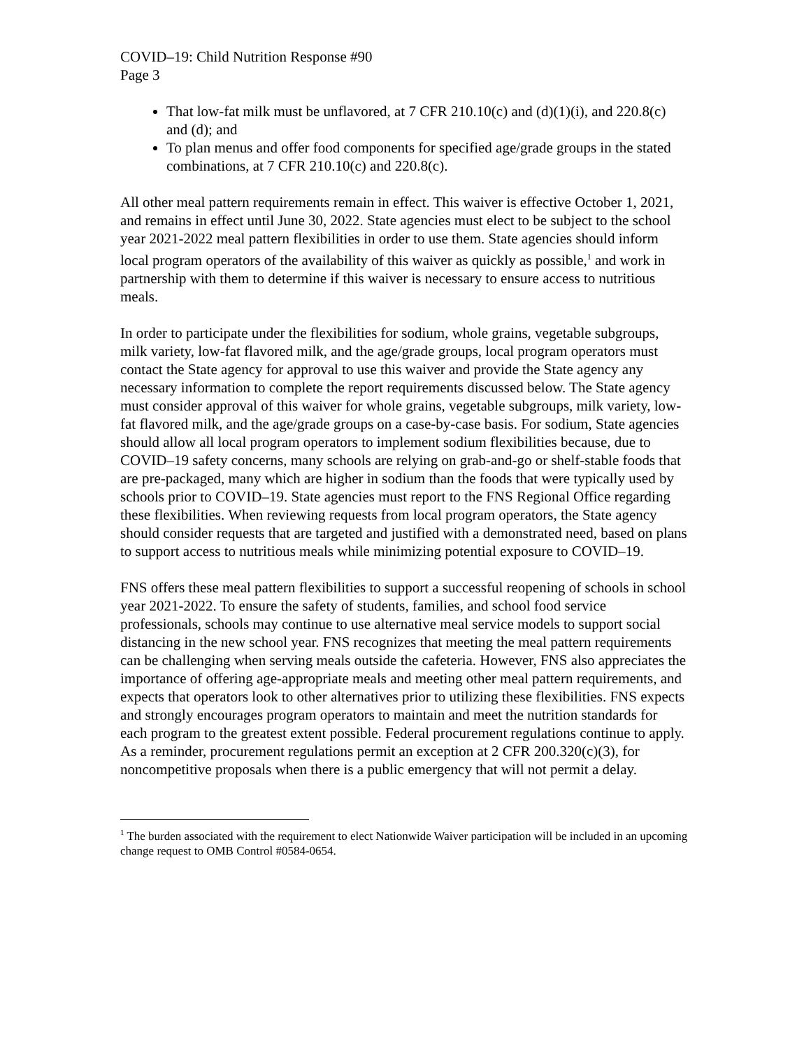COVID–19: Child Nutrition Response #90
Page 3
That low-fat milk must be unflavored, at 7 CFR 210.10(c) and (d)(1)(i), and 220.8(c) and (d); and
To plan menus and offer food components for specified age/grade groups in the stated combinations, at 7 CFR 210.10(c) and 220.8(c).
All other meal pattern requirements remain in effect. This waiver is effective October 1, 2021, and remains in effect until June 30, 2022. State agencies must elect to be subject to the school year 2021-2022 meal pattern flexibilities in order to use them. State agencies should inform local program operators of the availability of this waiver as quickly as possible,<sup>1</sup> and work in partnership with them to determine if this waiver is necessary to ensure access to nutritious meals.
In order to participate under the flexibilities for sodium, whole grains, vegetable subgroups, milk variety, low-fat flavored milk, and the age/grade groups, local program operators must contact the State agency for approval to use this waiver and provide the State agency any necessary information to complete the report requirements discussed below. The State agency must consider approval of this waiver for whole grains, vegetable subgroups, milk variety, low-fat flavored milk, and the age/grade groups on a case-by-case basis. For sodium, State agencies should allow all local program operators to implement sodium flexibilities because, due to COVID–19 safety concerns, many schools are relying on grab-and-go or shelf-stable foods that are pre-packaged, many which are higher in sodium than the foods that were typically used by schools prior to COVID–19. State agencies must report to the FNS Regional Office regarding these flexibilities. When reviewing requests from local program operators, the State agency should consider requests that are targeted and justified with a demonstrated need, based on plans to support access to nutritious meals while minimizing potential exposure to COVID–19.
FNS offers these meal pattern flexibilities to support a successful reopening of schools in school year 2021-2022. To ensure the safety of students, families, and school food service professionals, schools may continue to use alternative meal service models to support social distancing in the new school year. FNS recognizes that meeting the meal pattern requirements can be challenging when serving meals outside the cafeteria. However, FNS also appreciates the importance of offering age-appropriate meals and meeting other meal pattern requirements, and expects that operators look to other alternatives prior to utilizing these flexibilities. FNS expects and strongly encourages program operators to maintain and meet the nutrition standards for each program to the greatest extent possible. Federal procurement regulations continue to apply. As a reminder, procurement regulations permit an exception at 2 CFR 200.320(c)(3), for noncompetitive proposals when there is a public emergency that will not permit a delay.
<sup>1</sup> The burden associated with the requirement to elect Nationwide Waiver participation will be included in an upcoming change request to OMB Control #0584-0654.